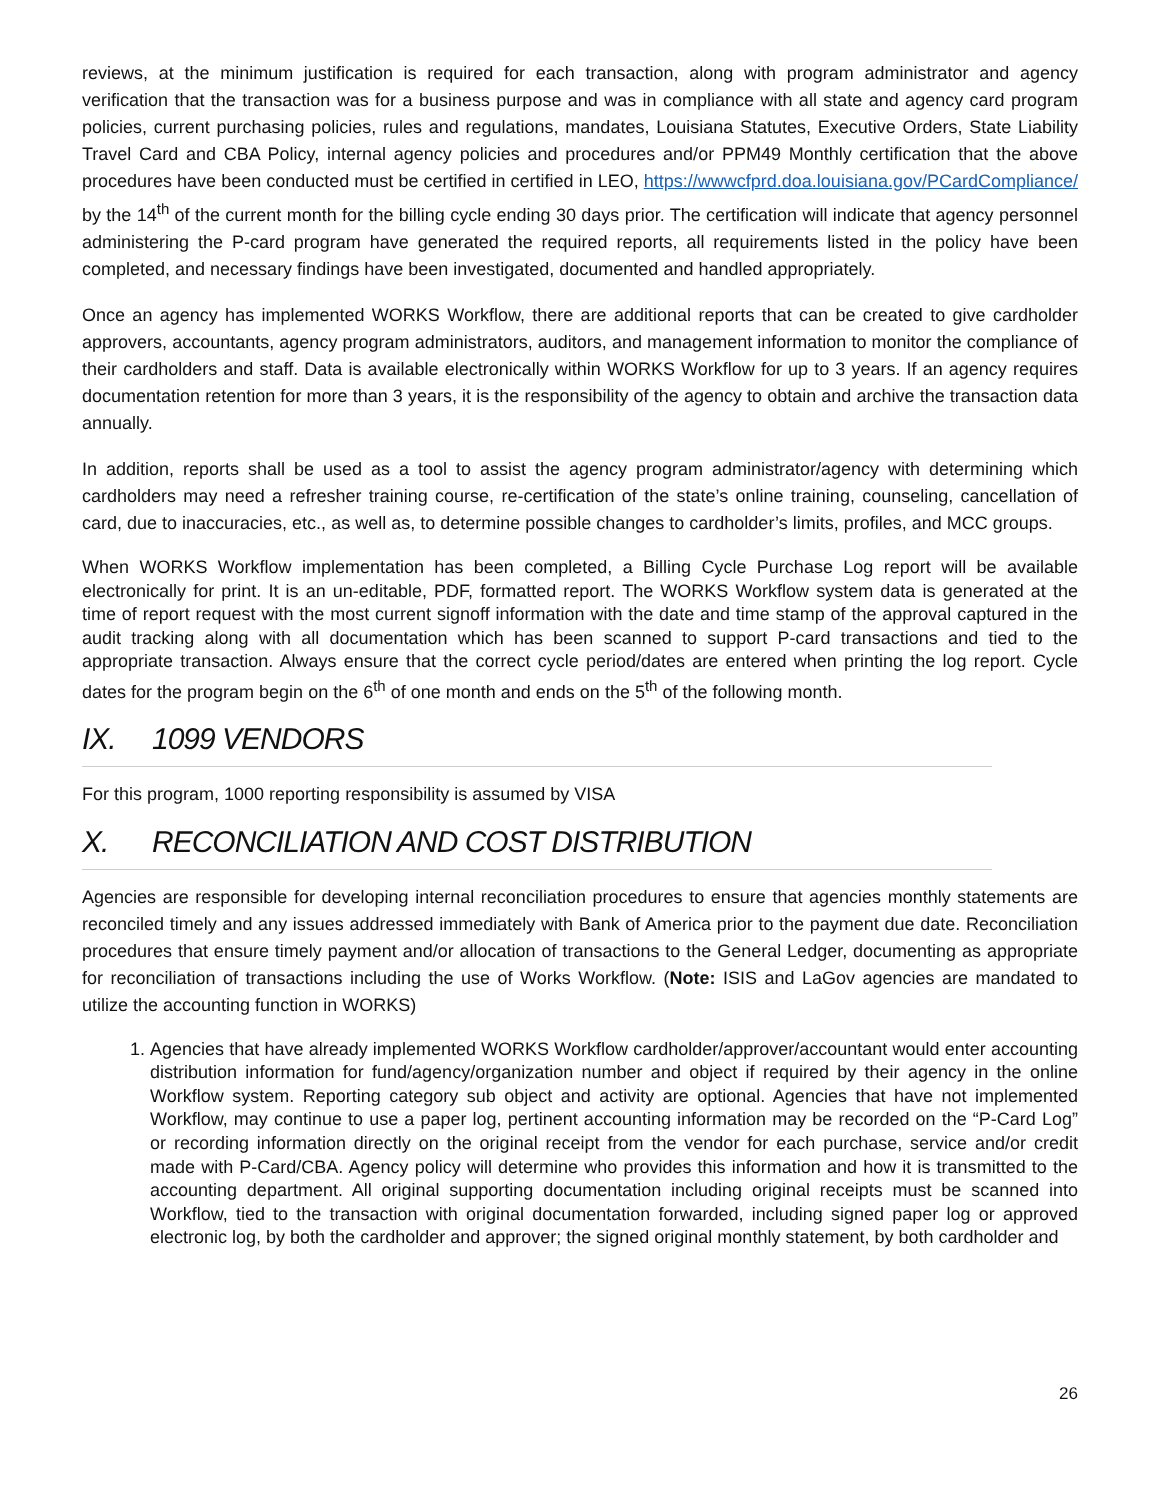reviews, at the minimum justification is required for each transaction, along with program administrator and agency verification that the transaction was for a business purpose and was in compliance with all state and agency card program policies, current purchasing policies, rules and regulations, mandates, Louisiana Statutes, Executive Orders, State Liability Travel Card and CBA Policy, internal agency policies and procedures and/or PPM49 Monthly certification that the above procedures have been conducted must be certified in certified in LEO, https://wwwcfprd.doa.louisiana.gov/PCardCompliance/ by the 14<sup>th</sup> of the current month for the billing cycle ending 30 days prior. The certification will indicate that agency personnel administering the P-card program have generated the required reports, all requirements listed in the policy have been completed, and necessary findings have been investigated, documented and handled appropriately.
Once an agency has implemented WORKS Workflow, there are additional reports that can be created to give cardholder approvers, accountants, agency program administrators, auditors, and management information to monitor the compliance of their cardholders and staff. Data is available electronically within WORKS Workflow for up to 3 years. If an agency requires documentation retention for more than 3 years, it is the responsibility of the agency to obtain and archive the transaction data annually.
In addition, reports shall be used as a tool to assist the agency program administrator/agency with determining which cardholders may need a refresher training course, re-certification of the state’s online training, counseling, cancellation of card, due to inaccuracies, etc., as well as, to determine possible changes to cardholder’s limits, profiles, and MCC groups.
When WORKS Workflow implementation has been completed, a Billing Cycle Purchase Log report will be available electronically for print. It is an un-editable, PDF, formatted report. The WORKS Workflow system data is generated at the time of report request with the most current signoff information with the date and time stamp of the approval captured in the audit tracking along with all documentation which has been scanned to support P-card transactions and tied to the appropriate transaction. Always ensure that the correct cycle period/dates are entered when printing the log report. Cycle dates for the program begin on the 6<sup>th</sup> of one month and ends on the 5<sup>th</sup> of the following month.
IX. 1099 VENDORS
For this program, 1000 reporting responsibility is assumed by VISA
X. RECONCILIATION AND COST DISTRIBUTION
Agencies are responsible for developing internal reconciliation procedures to ensure that agencies monthly statements are reconciled timely and any issues addressed immediately with Bank of America prior to the payment due date. Reconciliation procedures that ensure timely payment and/or allocation of transactions to the General Ledger, documenting as appropriate for reconciliation of transactions including the use of Works Workflow. (Note: ISIS and LaGov agencies are mandated to utilize the accounting function in WORKS)
1. Agencies that have already implemented WORKS Workflow cardholder/approver/accountant would enter accounting distribution information for fund/agency/organization number and object if required by their agency in the online Workflow system. Reporting category sub object and activity are optional. Agencies that have not implemented Workflow, may continue to use a paper log, pertinent accounting information may be recorded on the “P-Card Log” or recording information directly on the original receipt from the vendor for each purchase, service and/or credit made with P-Card/CBA. Agency policy will determine who provides this information and how it is transmitted to the accounting department. All original supporting documentation including original receipts must be scanned into Workflow, tied to the transaction with original documentation forwarded, including signed paper log or approved electronic log, by both the cardholder and approver; the signed original monthly statement, by both cardholder and
26